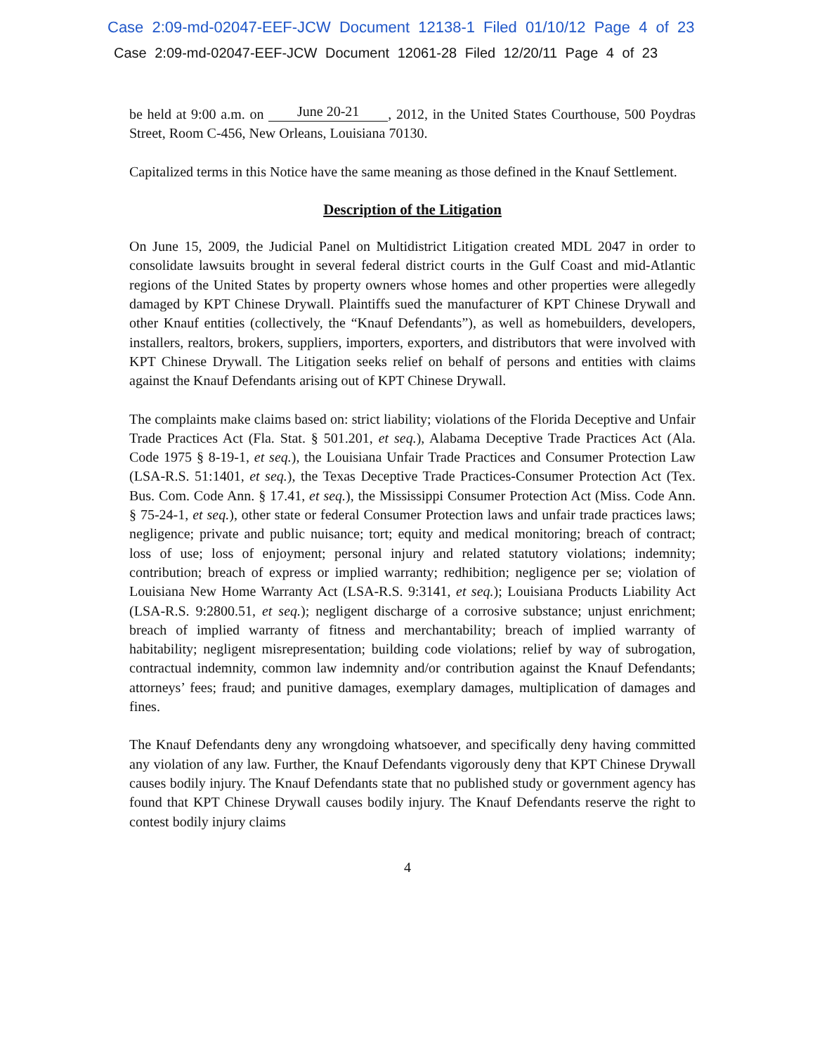Case 2:09-md-02047-EEF-JCW Document 12138-1 Filed 01/10/12 Page 4 of 23
Case 2:09-md-02047-EEF-JCW Document 12061-28 Filed 12/20/11 Page 4 of 23
be held at 9:00 a.m. on June 20-21, 2012, in the United States Courthouse, 500 Poydras Street, Room C-456, New Orleans, Louisiana 70130.
Capitalized terms in this Notice have the same meaning as those defined in the Knauf Settlement.
Description of the Litigation
On June 15, 2009, the Judicial Panel on Multidistrict Litigation created MDL 2047 in order to consolidate lawsuits brought in several federal district courts in the Gulf Coast and mid-Atlantic regions of the United States by property owners whose homes and other properties were allegedly damaged by KPT Chinese Drywall. Plaintiffs sued the manufacturer of KPT Chinese Drywall and other Knauf entities (collectively, the “Knauf Defendants”), as well as homebuilders, developers, installers, realtors, brokers, suppliers, importers, exporters, and distributors that were involved with KPT Chinese Drywall. The Litigation seeks relief on behalf of persons and entities with claims against the Knauf Defendants arising out of KPT Chinese Drywall.
The complaints make claims based on: strict liability; violations of the Florida Deceptive and Unfair Trade Practices Act (Fla. Stat. § 501.201, et seq.), Alabama Deceptive Trade Practices Act (Ala. Code 1975 § 8-19-1, et seq.), the Louisiana Unfair Trade Practices and Consumer Protection Law (LSA-R.S. 51:1401, et seq.), the Texas Deceptive Trade Practices-Consumer Protection Act (Tex. Bus. Com. Code Ann. § 17.41, et seq.), the Mississippi Consumer Protection Act (Miss. Code Ann. § 75-24-1, et seq.), other state or federal Consumer Protection laws and unfair trade practices laws; negligence; private and public nuisance; tort; equity and medical monitoring; breach of contract; loss of use; loss of enjoyment; personal injury and related statutory violations; indemnity; contribution; breach of express or implied warranty; redhibition; negligence per se; violation of Louisiana New Home Warranty Act (LSA-R.S. 9:3141, et seq.); Louisiana Products Liability Act (LSA-R.S. 9:2800.51, et seq.); negligent discharge of a corrosive substance; unjust enrichment; breach of implied warranty of fitness and merchantability; breach of implied warranty of habitability; negligent misrepresentation; building code violations; relief by way of subrogation, contractual indemnity, common law indemnity and/or contribution against the Knauf Defendants; attorneys’ fees; fraud; and punitive damages, exemplary damages, multiplication of damages and fines.
The Knauf Defendants deny any wrongdoing whatsoever, and specifically deny having committed any violation of any law. Further, the Knauf Defendants vigorously deny that KPT Chinese Drywall causes bodily injury. The Knauf Defendants state that no published study or government agency has found that KPT Chinese Drywall causes bodily injury. The Knauf Defendants reserve the right to contest bodily injury claims
4